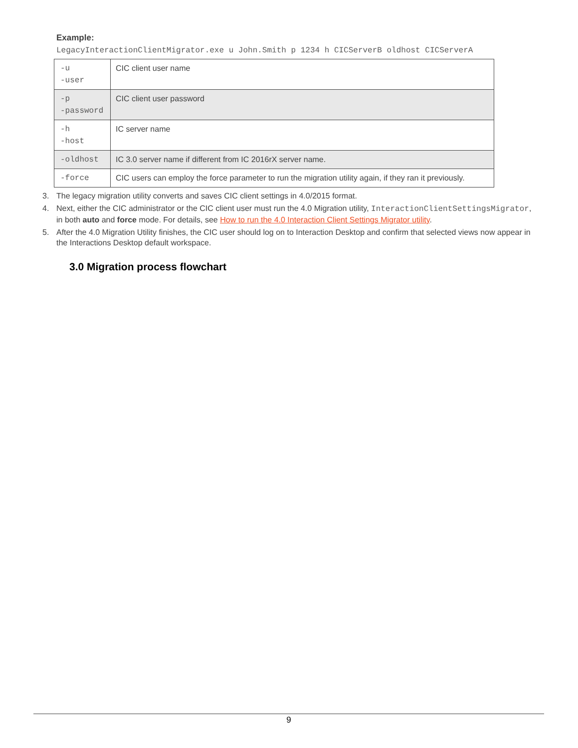Example:
LegacyInteractionClientMigrator.exe u John.Smith p 1234 h CICServerB oldhost CICServerA
| -u -user | CIC client user name |
| -p -password | CIC client user password |
| -h -host | IC server name |
| -oldhost | IC 3.0 server name if different from IC 2016rX server name. |
| -force | CIC users can employ the force parameter to run the migration utility again, if they ran it previously. |
3. The legacy migration utility converts and saves CIC client settings in 4.0/2015 format.
4. Next, either the CIC administrator or the CIC client user must run the 4.0 Migration utility, InteractionClientSettingsMigrator, in both auto and force mode. For details, see How to run the 4.0 Interaction Client Settings Migrator utility.
5. After the 4.0 Migration Utility finishes, the CIC user should log on to Interaction Desktop and confirm that selected views now appear in the Interactions Desktop default workspace.
3.0 Migration process flowchart
9